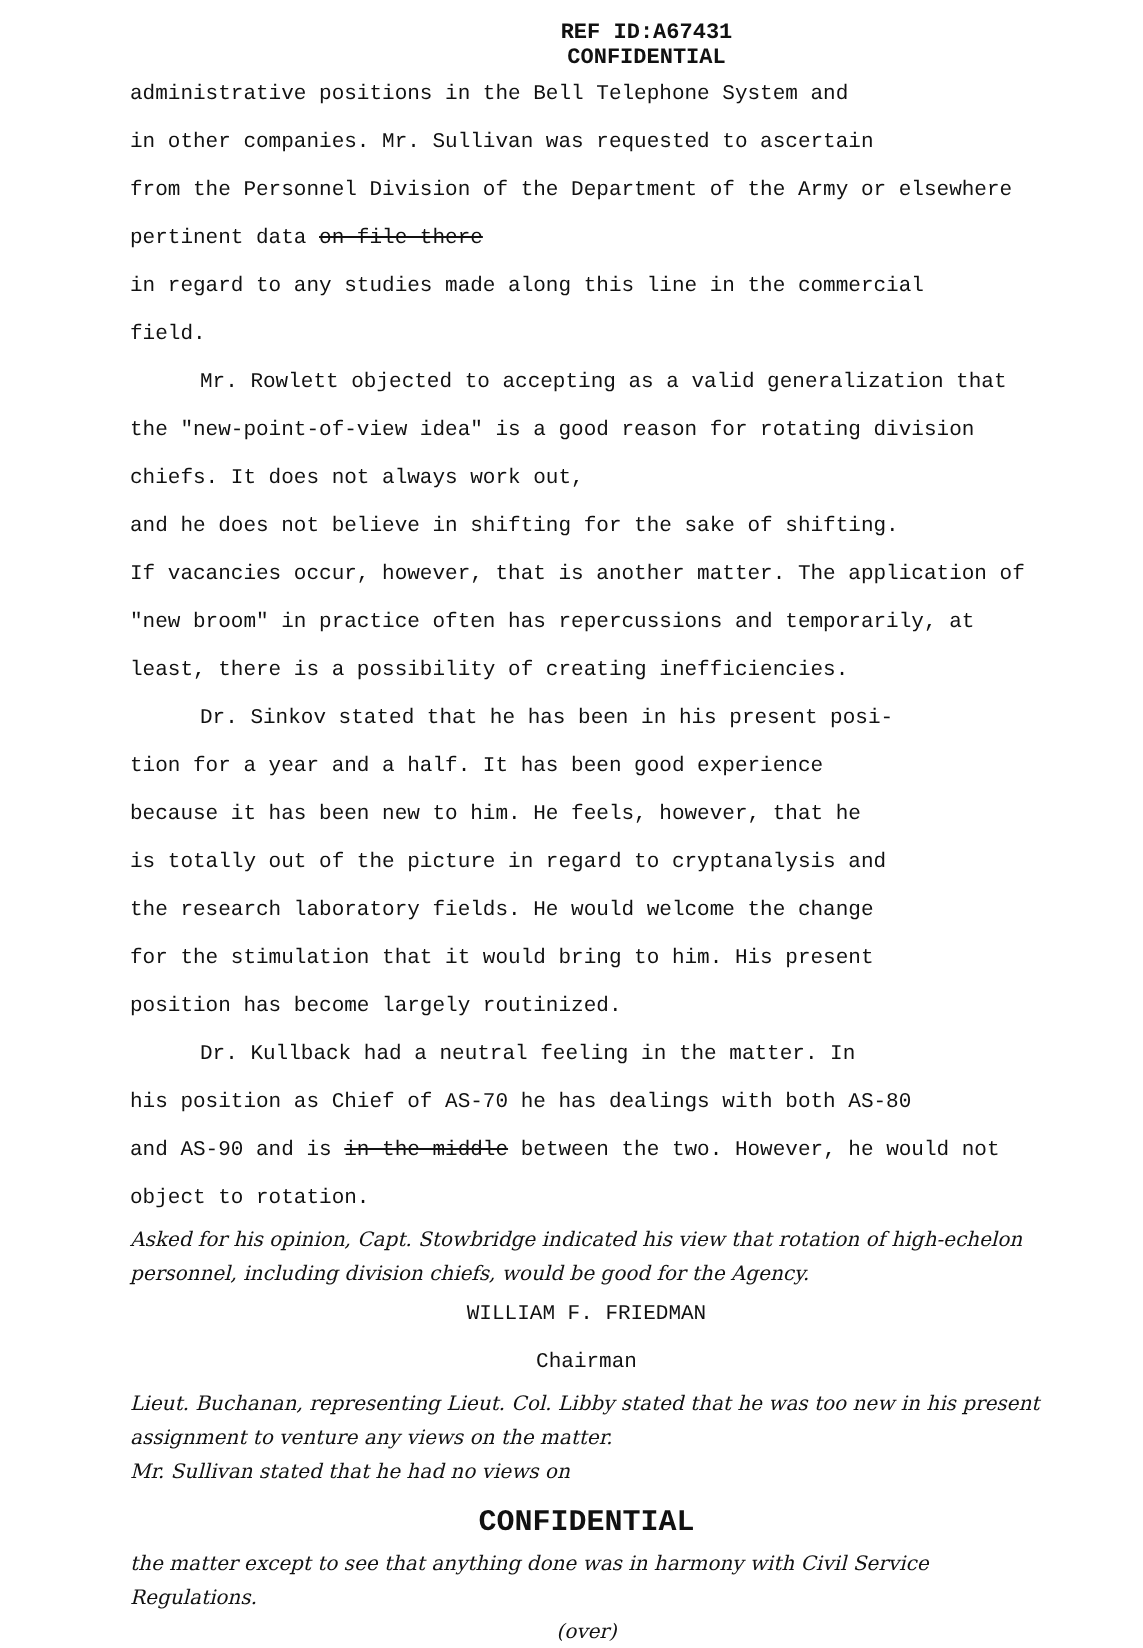REF ID:A67431
CONFIDENTIAL
administrative positions in the Bell Telephone System and
in other companies. Mr. Sullivan was requested to ascertain
from the Personnel Division of the Department of the Army or elsewhere pertinent data on file there
in regard to any studies made along this line in the commercial
field.
Mr. Rowlett objected to accepting as a valid generalization that the "new-point-of-view idea" is a good reason for rotating division chiefs. It does not always work out,
and he does not believe in shifting for the sake of shifting.
If vacancies occur, however, that is another matter. The application of "new broom" in practice often has repercussions and temporarily, at least, there is a possibility of creating inefficiencies.
Dr. Sinkov stated that he has been in his present posi-
tion for a year and a half. It has been good experience
because it has been new to him. He feels, however, that he
is totally out of the picture in regard to cryptanalysis and
the research laboratory fields. He would welcome the change
for the stimulation that it would bring to him. His present
position has become largely routinized.
Dr. Kullback had a neutral feeling in the matter. In
his position as Chief of AS-70 he has dealings with both AS-80
and AS-90 and is in the middle between the two. However, he would not
object to rotation.
Asked for his opinion, Capt. Stowbridge indicated his view that rotation of high-echelon personnel, including division chiefs, would be good for the Agency.
WILLIAM F. FRIEDMAN
Chairman
Lieut. Buchanan, representing Lieut. Col. Libby stated that he was too new in his present assignment to venture any views on the matter.
Mr. Sullivan stated that he had no views on
CONFIDENTIAL
the matter except to see that anything done was in harmony with Civil Service Regulations.
(over)